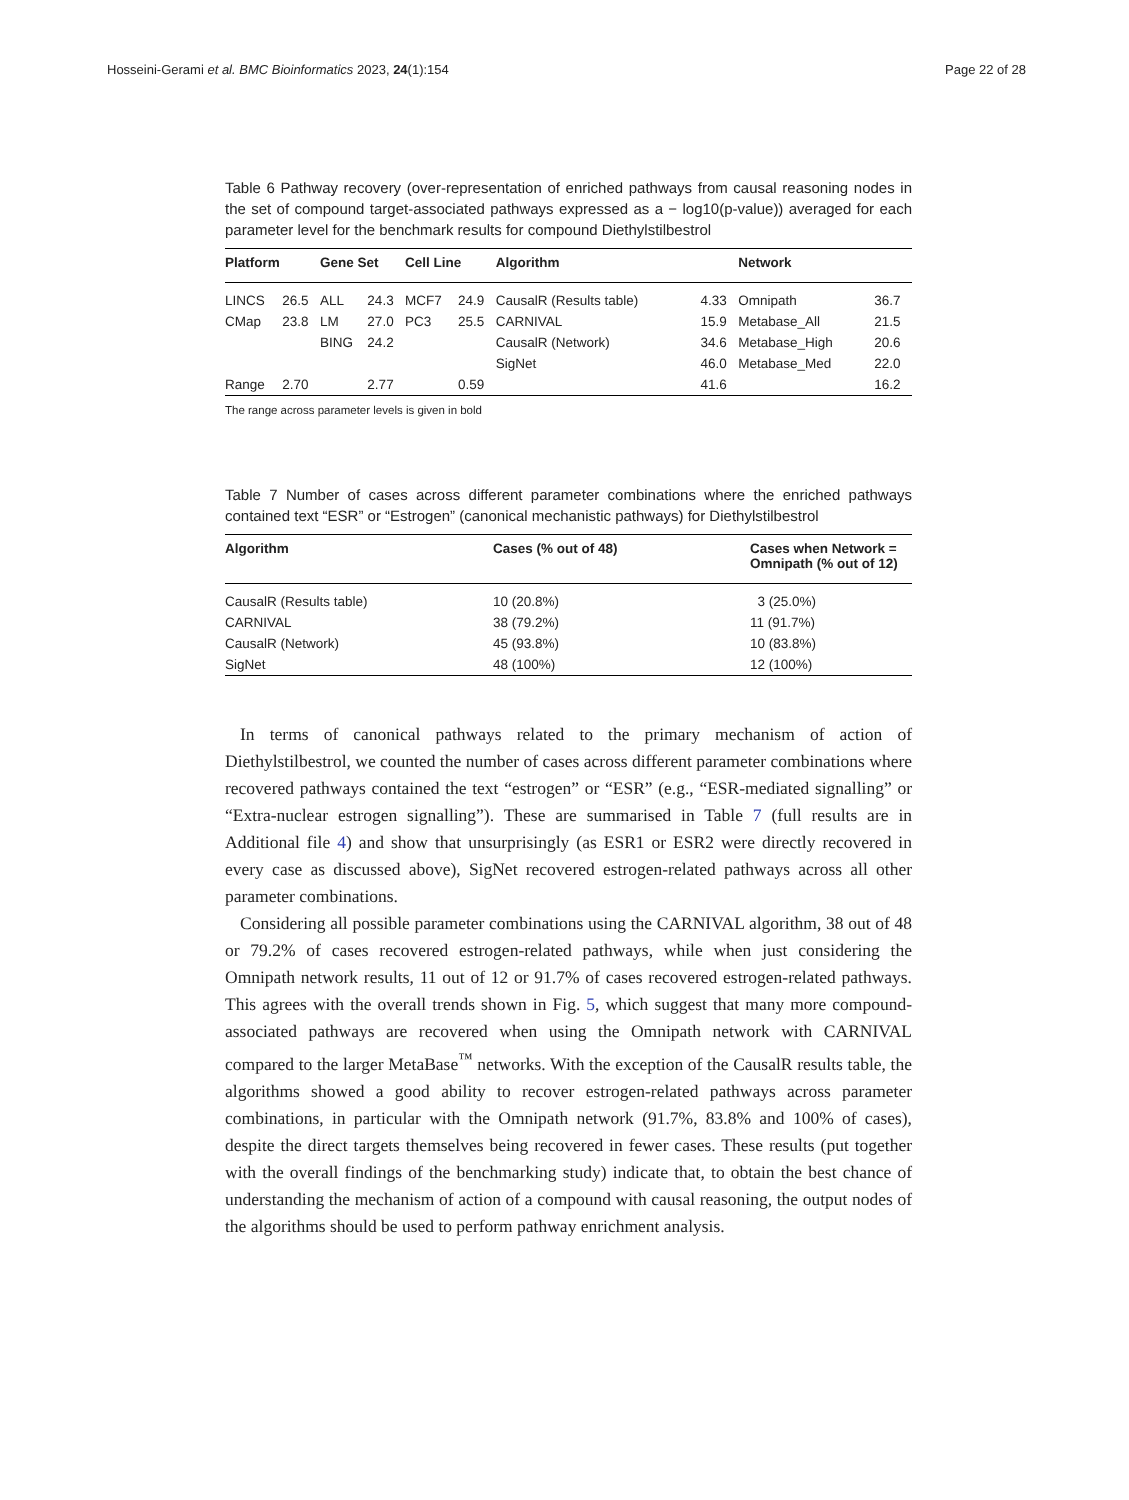Hosseini-Gerami et al. BMC Bioinformatics 2023, 24(1):154 Page 22 of 28
Table 6 Pathway recovery (over-representation of enriched pathways from causal reasoning nodes in the set of compound target-associated pathways expressed as a − log10(p-value)) averaged for each parameter level for the benchmark results for compound Diethylstilbestrol
| Platform | | Gene Set | | Cell Line | | Algorithm | | Network | |
| --- | --- | --- | --- | --- | --- | --- | --- | --- | --- |
| LINCS | 26.5 | ALL | 24.3 | MCF7 | 24.9 | CausalR (Results table) | 4.33 | Omnipath | 36.7 |
| CMap | 23.8 | LM | 27.0 | PC3 | 25.5 | CARNIVAL | 15.9 | Metabase_All | 21.5 |
| | | BING | 24.2 | | | CausalR (Network) | 34.6 | Metabase_High | 20.6 |
| | | | | | | SigNet | 46.0 | Metabase_Med | 22.0 |
| Range | 2.70 | | 2.77 | | 0.59 | | 41.6 | | 16.2 |
The range across parameter levels is given in bold
Table 7 Number of cases across different parameter combinations where the enriched pathways contained text “ESR” or “Estrogen” (canonical mechanistic pathways) for Diethylstilbestrol
| Algorithm | Cases (% out of 48) | Cases when Network = Omnipath (% out of 12) |
| --- | --- | --- |
| CausalR (Results table) | 10 (20.8%) | 3 (25.0%) |
| CARNIVAL | 38 (79.2%) | 11 (91.7%) |
| CausalR (Network) | 45 (93.8%) | 10 (83.8%) |
| SigNet | 48 (100%) | 12 (100%) |
In terms of canonical pathways related to the primary mechanism of action of Diethylstilbestrol, we counted the number of cases across different parameter combinations where recovered pathways contained the text “estrogen” or “ESR” (e.g., “ESR-mediated signalling” or “Extra-nuclear estrogen signalling”). These are summarised in Table 7 (full results are in Additional file 4) and show that unsurprisingly (as ESR1 or ESR2 were directly recovered in every case as discussed above), SigNet recovered estrogen-related pathways across all other parameter combinations.
Considering all possible parameter combinations using the CARNIVAL algorithm, 38 out of 48 or 79.2% of cases recovered estrogen-related pathways, while when just considering the Omnipath network results, 11 out of 12 or 91.7% of cases recovered estrogen-related pathways. This agrees with the overall trends shown in Fig. 5, which suggest that many more compound-associated pathways are recovered when using the Omnipath network with CARNIVAL compared to the larger MetaBase<sup>™</sup> networks. With the exception of the CausalR results table, the algorithms showed a good ability to recover estrogen-related pathways across parameter combinations, in particular with the Omnipath network (91.7%, 83.8% and 100% of cases), despite the direct targets themselves being recovered in fewer cases. These results (put together with the overall findings of the benchmarking study) indicate that, to obtain the best chance of understanding the mechanism of action of a compound with causal reasoning, the output nodes of the algorithms should be used to perform pathway enrichment analysis.